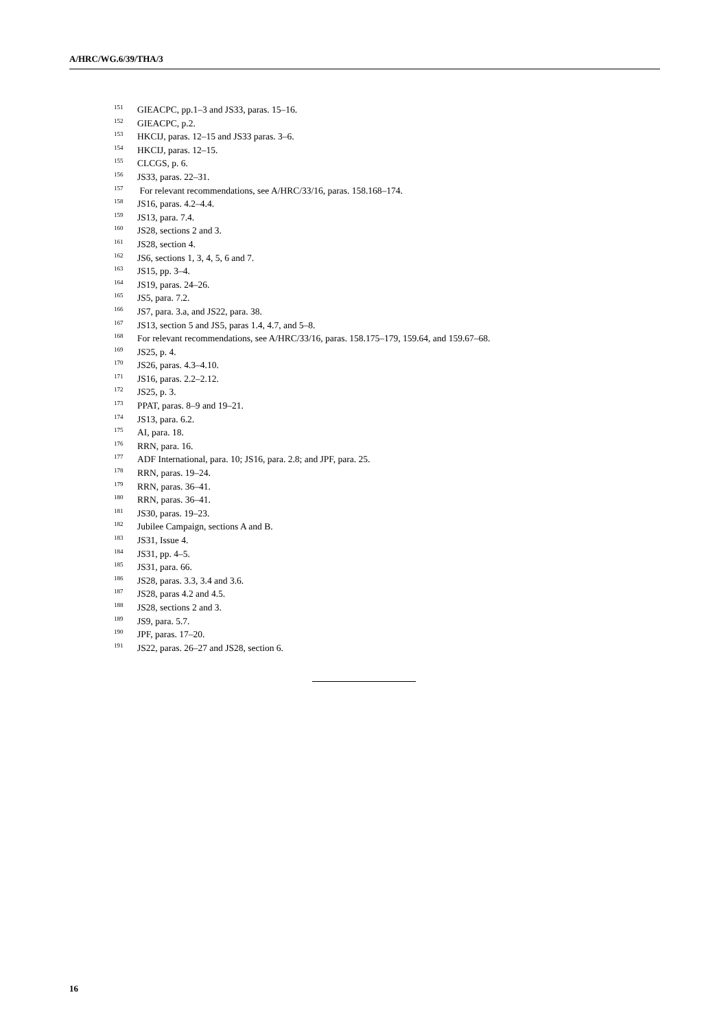A/HRC/WG.6/39/THA/3
<sup>151</sup> GIEACPC, pp.1–3 and JS33, paras. 15–16.
<sup>152</sup> GIEACPC, p.2.
<sup>153</sup>HKCIJ, paras. 12–15 and JS33 paras. 3–6.
<sup>154</sup>HKCIJ, paras. 12–15.
<sup>155</sup>CLCGS, p. 6.
<sup>156</sup> JS33, paras. 22–31.
<sup>157</sup> For relevant recommendations, see A/HRC/33/16, paras. 158.168–174.
<sup>158</sup> JS16, paras. 4.2–4.4.
<sup>159</sup> JS13, para. 7.4.
<sup>160</sup> JS28, sections 2 and 3.
<sup>161</sup> JS28, section 4.
<sup>162</sup> JS6, sections 1, 3, 4, 5, 6 and 7.
<sup>163</sup> JS15, pp. 3–4.
<sup>164</sup> JS19, paras. 24–26.
<sup>165</sup> JS5, para. 7.2.
<sup>166</sup> JS7, para. 3.a, and JS22, para. 38.
<sup>167</sup> JS13, section 5 and JS5, paras 1.4, 4.7, and 5–8.
<sup>168</sup> For relevant recommendations, see A/HRC/33/16, paras. 158.175–179, 159.64, and 159.67–68.
<sup>169</sup> JS25, p. 4.
<sup>170</sup> JS26, paras. 4.3–4.10.
<sup>171</sup> JS16, paras. 2.2–2.12.
<sup>172</sup> JS25, p. 3.
<sup>173</sup>PPAT, paras. 8–9 and 19–21.
<sup>174</sup> JS13, para. 6.2.
<sup>175</sup> AI, para. 18.
<sup>176</sup> RRN, para. 16.
<sup>177</sup> ADF International, para. 10; JS16, para. 2.8; and JPF, para. 25.
<sup>178</sup> RRN, paras. 19–24.
<sup>179</sup> RRN, paras. 36–41.
<sup>180</sup> RRN, paras. 36–41.
<sup>181</sup> JS30, paras. 19–23.
<sup>182</sup> Jubilee Campaign, sections A and B.
<sup>183</sup> JS31, Issue 4.
<sup>184</sup> JS31, pp. 4–5.
<sup>185</sup> JS31, para. 66.
<sup>186</sup> JS28, paras. 3.3, 3.4 and 3.6.
<sup>187</sup> JS28, paras 4.2 and 4.5.
<sup>188</sup> JS28, sections 2 and 3.
<sup>189</sup> JS9, para. 5.7.
<sup>190</sup> JPF, paras. 17–20.
<sup>191</sup> JS22, paras. 26–27 and JS28, section 6.
16